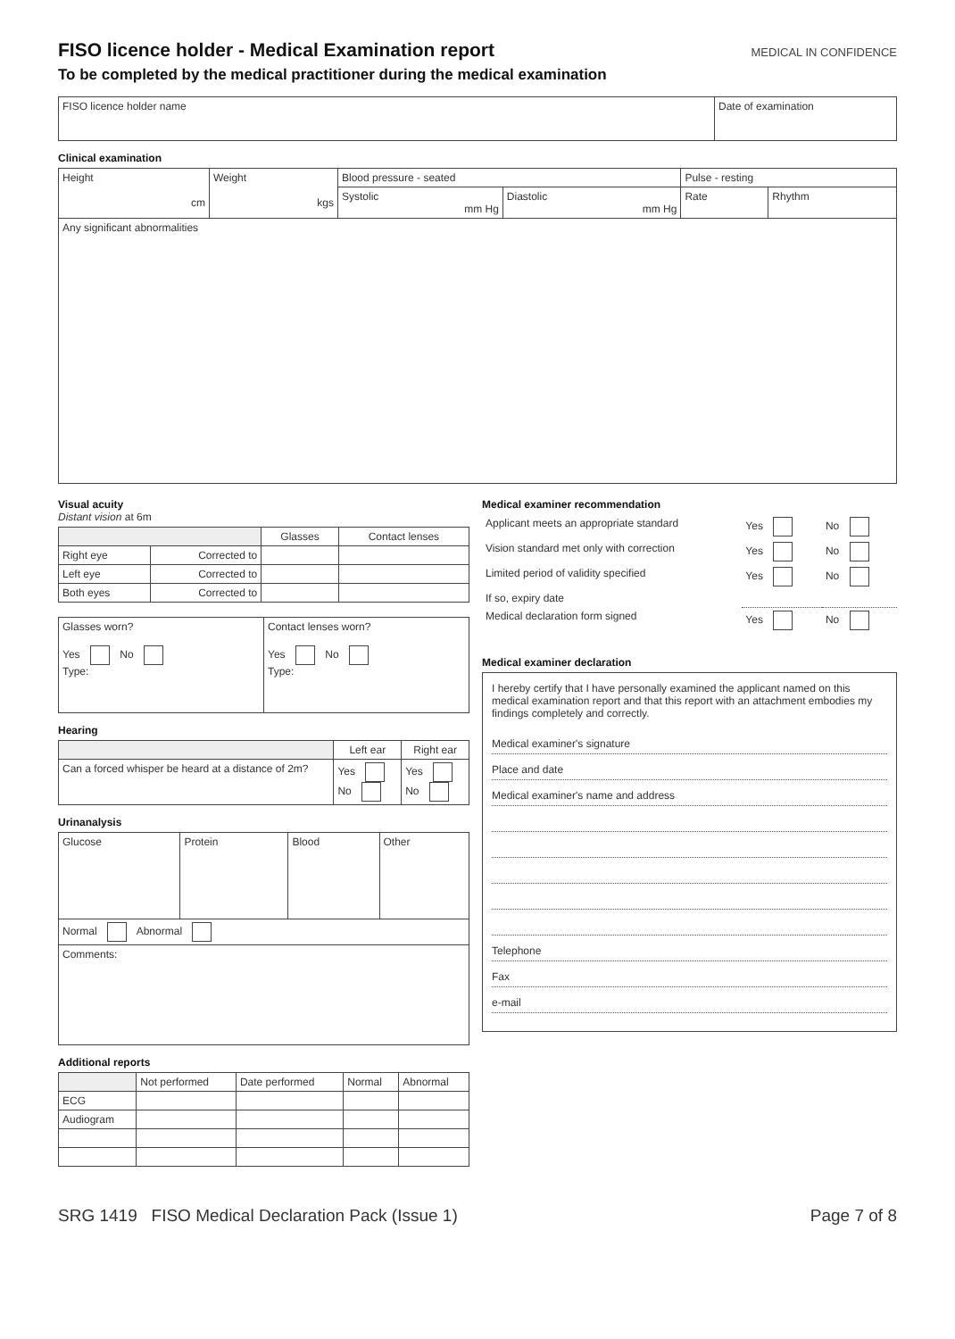FISO licence holder - Medical Examination report MEDICAL IN CONFIDENCE
To be completed by the medical practitioner during the medical examination
| FISO licence holder name | Date of examination |
Clinical examination
| Height cm | Weight kgs | Blood pressure - seated | | Pulse - resting | |
| | | Systolic mm Hg | Diastolic mm Hg | Rate | Rhythm |
| Any significant abnormalities | | | | | |
Visual acuity
Distant vision at 6m
| | | Glasses | Contact lenses |
| Right eye | Corrected to | | |
| Left eye | Corrected to | | |
| Both eyes | Corrected to | | |
| Glasses worn? Yes No Type: | Contact lenses worn? Yes No Type: |
Hearing
| | Left ear | Right ear |
| Can a forced whisper be heard at a distance of 2m? | Yes No | Yes No |
Urinanalysis
| Glucose | Protein | Blood | Other |
| Normal Abnormal | | | |
| Comments: | | | |
Additional reports
| | Not performed | Date performed | Normal | Abnormal |
| ECG | | | | |
| Audiogram | | | | |
Medical examiner recommendation
| Applicant meets an appropriate standard | Yes | No |
| Vision standard met only with correction | Yes | No |
| Limited period of validity specified | Yes | No |
| If so, expiry date | | |
| Medical declaration form signed | Yes | No |
Medical examiner declaration
I hereby certify that I have personally examined the applicant named on this medical examination report and that this report with an attachment embodies my findings completely and correctly.
Medical examiner's signature
Place and date
Medical examiner's name and address
Telephone
Fax
e-mail
SRG 1419 FISO Medical Declaration Pack (Issue 1) Page 7 of 8